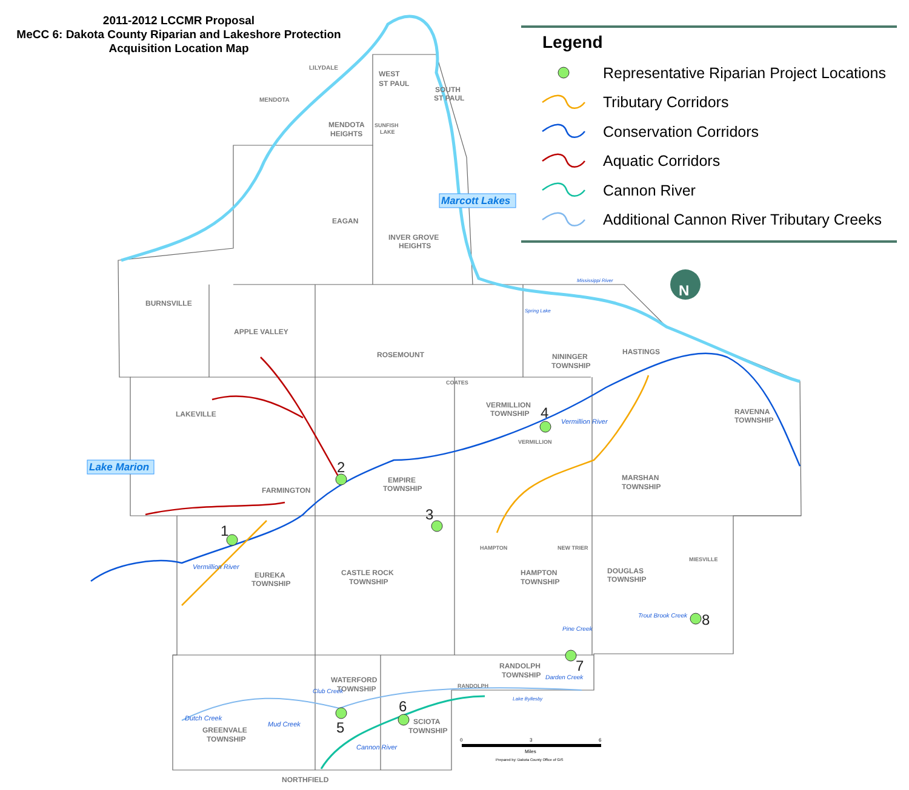1
2
3
4
5
6
7
8
LILYDALE
MENDOTA
WEST
ST PAUL
SOUTH
ST PAUL
MENDOTA
HEIGHTS
SUNFISH
LAKE
EAGAN
INVER GROVE
HEIGHTS
BURNSVILLE
APPLE VALLEY
ROSEMOUNT
NININGER
TOWNSHIP
HASTINGS
COATES
LAKEVILLE
VERMILLION
TOWNSHIP
VERMILLION
RAVENNA
TOWNSHIP
EMPIRE
TOWNSHIP
FARMINGTON
MARSHAN
TOWNSHIP
HAMPTON
NEW TRIER
MIESVILLE
EUREKA
TOWNSHIP
CASTLE ROCK
TOWNSHIP
HAMPTON
TOWNSHIP
DOUGLAS
TOWNSHIP
RANDOLPH
TOWNSHIP
RANDOLPH
WATERFORD
TOWNSHIP
SCIOTA
TOWNSHIP
GREENVALE
TOWNSHIP
NORTHFIELD
Mississippi River
Spring Lake
Lake Byllesby
Vermillion River
Vermillion River
Trout Brook Creek
Pine Creek
Cannon River
Mud Creek
Dutch Creek
Club Creek
Darden Creek
Marcott Lakes
Lake Marion
N
0
3
6
Miles
Prepared by: Dakota County Office of GIS
2011-2012 LCCMR Proposal
MeCC 6: Dakota County Riparian and Lakeshore Protection
Acquisition Location Map
Legend
Representative Riparian Project Locations
Tributary Corridors
Conservation Corridors
Aquatic Corridors
Cannon River
Additional Cannon River Tributary Creeks